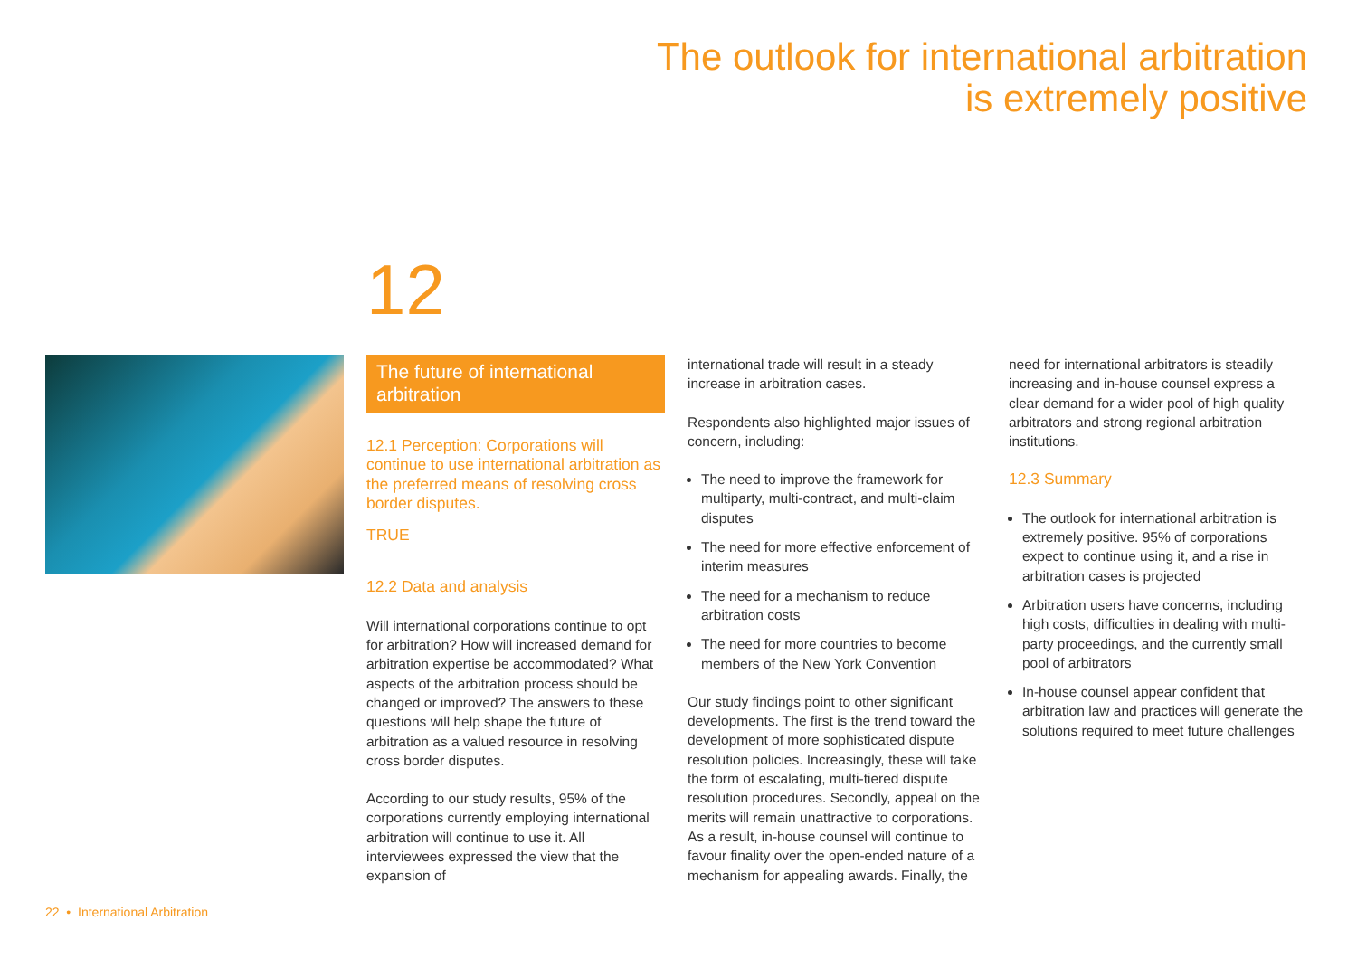The outlook for international arbitration
is extremely positive
12
The future of international arbitration
12.1 Perception: Corporations will continue to use international arbitration as the preferred means of resolving cross border disputes.
TRUE
12.2 Data and analysis
Will international corporations continue to opt for arbitration? How will increased demand for arbitration expertise be accommodated? What aspects of the arbitration process should be changed or improved? The answers to these questions will help shape the future of arbitration as a valued resource in resolving cross border disputes.
According to our study results, 95% of the corporations currently employing international arbitration will continue to use it. All interviewees expressed the view that the expansion of
international trade will result in a steady increase in arbitration cases.
Respondents also highlighted major issues of concern, including:
The need to improve the framework for multiparty, multi-contract, and multi-claim disputes
The need for more effective enforcement of interim measures
The need for a mechanism to reduce arbitration costs
The need for more countries to become members of the New York Convention
Our study findings point to other significant developments. The first is the trend toward the development of more sophisticated dispute resolution policies. Increasingly, these will take the form of escalating, multi-tiered dispute resolution procedures. Secondly, appeal on the merits will remain unattractive to corporations. As a result, in-house counsel will continue to favour finality over the open-ended nature of a mechanism for appealing awards. Finally, the
need for international arbitrators is steadily increasing and in-house counsel express a clear demand for a wider pool of high quality arbitrators and strong regional arbitration institutions.
12.3 Summary
The outlook for international arbitration is extremely positive. 95% of corporations expect to continue using it, and a rise in arbitration cases is projected
Arbitration users have concerns, including high costs, difficulties in dealing with multi-party proceedings, and the currently small pool of arbitrators
In-house counsel appear confident that arbitration law and practices will generate the solutions required to meet future challenges
22 • International Arbitration